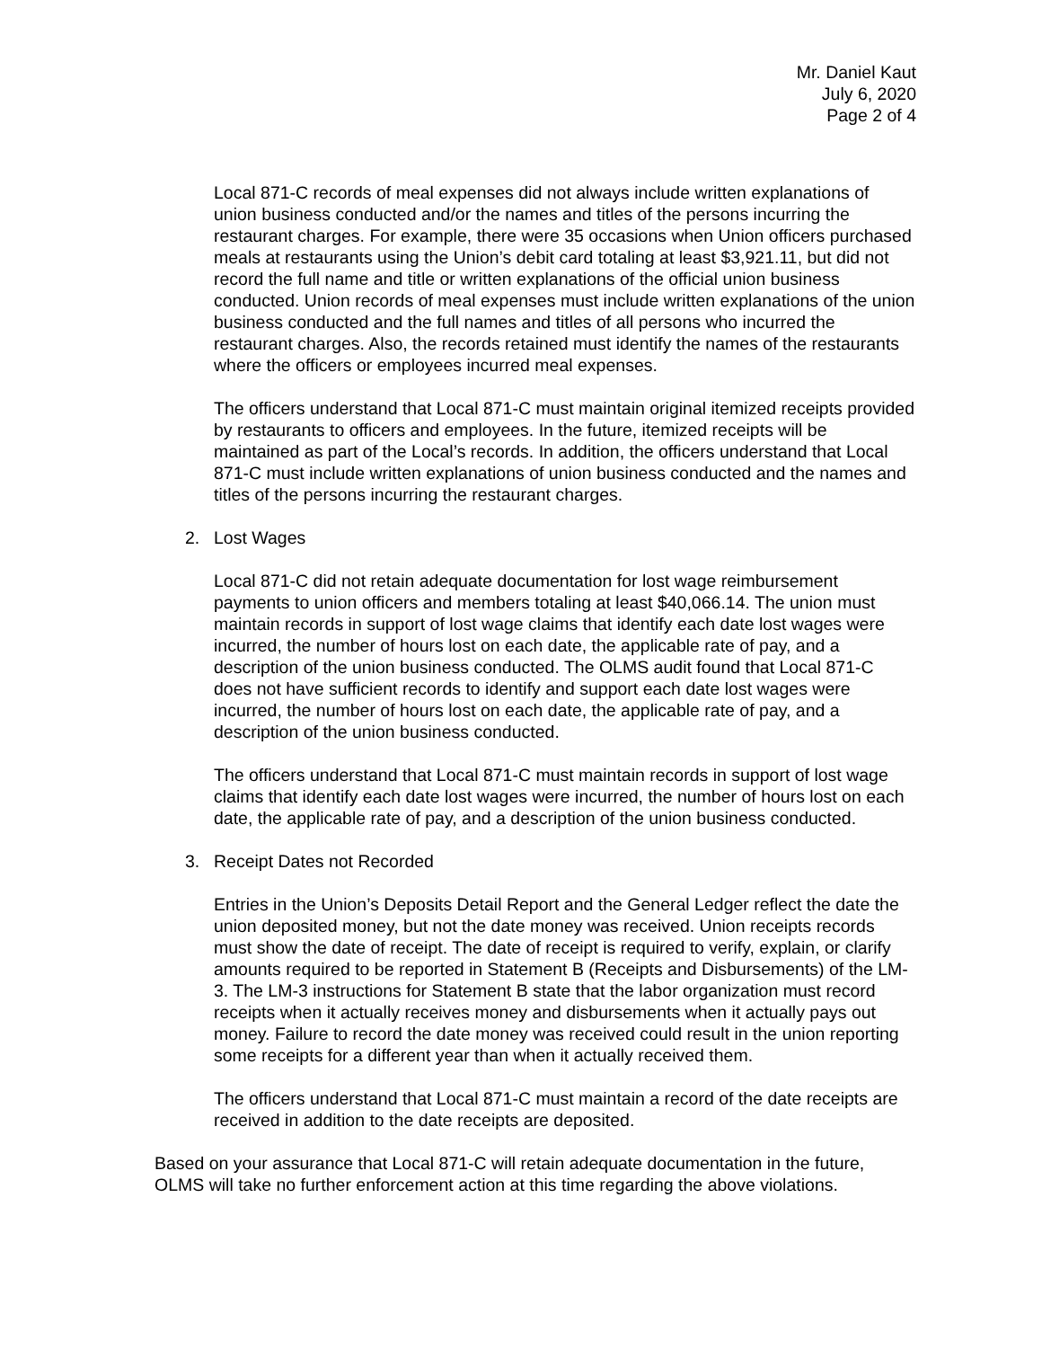Mr. Daniel Kaut
July 6, 2020
Page 2 of 4
Local 871-C records of meal expenses did not always include written explanations of union business conducted and/or the names and titles of the persons incurring the restaurant charges. For example, there were 35 occasions when Union officers purchased meals at restaurants using the Union’s debit card totaling at least $3,921.11, but did not record the full name and title or written explanations of the official union business conducted. Union records of meal expenses must include written explanations of the union business conducted and the full names and titles of all persons who incurred the restaurant charges. Also, the records retained must identify the names of the restaurants where the officers or employees incurred meal expenses.
The officers understand that Local 871-C must maintain original itemized receipts provided by restaurants to officers and employees. In the future, itemized receipts will be maintained as part of the Local’s records. In addition, the officers understand that Local 871-C must include written explanations of union business conducted and the names and titles of the persons incurring the restaurant charges.
2. Lost Wages
Local 871-C did not retain adequate documentation for lost wage reimbursement payments to union officers and members totaling at least $40,066.14. The union must maintain records in support of lost wage claims that identify each date lost wages were incurred, the number of hours lost on each date, the applicable rate of pay, and a description of the union business conducted. The OLMS audit found that Local 871-C does not have sufficient records to identify and support each date lost wages were incurred, the number of hours lost on each date, the applicable rate of pay, and a description of the union business conducted.
The officers understand that Local 871-C must maintain records in support of lost wage claims that identify each date lost wages were incurred, the number of hours lost on each date, the applicable rate of pay, and a description of the union business conducted.
3. Receipt Dates not Recorded
Entries in the Union’s Deposits Detail Report and the General Ledger reflect the date the union deposited money, but not the date money was received. Union receipts records must show the date of receipt. The date of receipt is required to verify, explain, or clarify amounts required to be reported in Statement B (Receipts and Disbursements) of the LM-3. The LM-3 instructions for Statement B state that the labor organization must record receipts when it actually receives money and disbursements when it actually pays out money. Failure to record the date money was received could result in the union reporting some receipts for a different year than when it actually received them.
The officers understand that Local 871-C must maintain a record of the date receipts are received in addition to the date receipts are deposited.
Based on your assurance that Local 871-C will retain adequate documentation in the future, OLMS will take no further enforcement action at this time regarding the above violations.